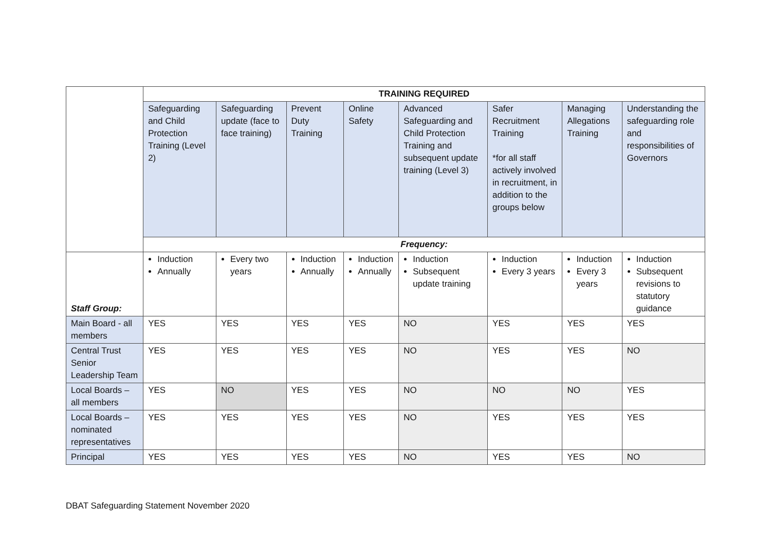| | TRAINING REQUIRED | | | | | | | |
| | Safeguarding and Child Protection Training (Level 2) | Safeguarding update (face to face training) | Prevent Duty Training | Online Safety | Advanced Safeguarding and Child Protection Training and subsequent update training (Level 3) | Safer Recruitment Training *for all staff actively involved in recruitment, in addition to the groups below | Managing Allegations Training | Understanding the safeguarding role and responsibilities of Governors |
| | Frequency: | | | | | | | |
| Staff Group: | Induction Annually | Every two years | Induction Annually | Induction Annually | Induction Subsequent update training | Induction Every 3 years | Induction Every 3 years | Induction Subsequent revisions to statutory guidance |
| Main Board - all members | YES | YES | YES | YES | NO | YES | YES | YES |
| Central Trust Senior Leadership Team | YES | YES | YES | YES | NO | YES | YES | NO |
| Local Boards – all members | YES | NO | YES | YES | NO | NO | NO | YES |
| Local Boards – nominated representatives | YES | YES | YES | YES | NO | YES | YES | YES |
| Principal | YES | YES | YES | YES | NO | YES | YES | NO |
DBAT Safeguarding Statement November 2020